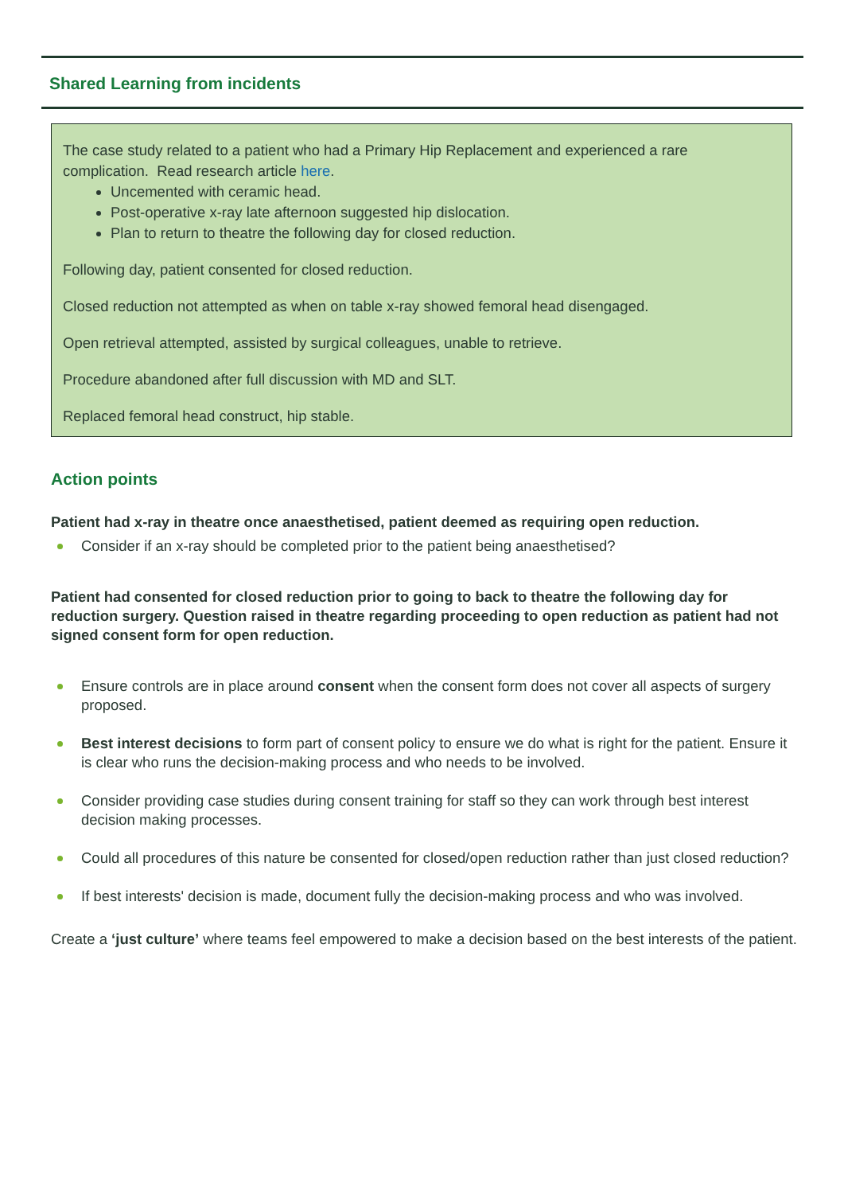Shared Learning from incidents
The case study related to a patient who had a Primary Hip Replacement and experienced a rare complication. Read research article here.
Uncemented with ceramic head.
Post-operative x-ray late afternoon suggested hip dislocation.
Plan to return to theatre the following day for closed reduction.
Following day, patient consented for closed reduction.
Closed reduction not attempted as when on table x-ray showed femoral head disengaged.
Open retrieval attempted, assisted by surgical colleagues, unable to retrieve.
Procedure abandoned after full discussion with MD and SLT.
Replaced femoral head construct, hip stable.
Action points
Patient had x-ray in theatre once anaesthetised, patient deemed as requiring open reduction.
Consider if an x-ray should be completed prior to the patient being anaesthetised?
Patient had consented for closed reduction prior to going to back to theatre the following day for reduction surgery. Question raised in theatre regarding proceeding to open reduction as patient had not signed consent form for open reduction.
Ensure controls are in place around consent when the consent form does not cover all aspects of surgery proposed.
Best interest decisions to form part of consent policy to ensure we do what is right for the patient. Ensure it is clear who runs the decision-making process and who needs to be involved.
Consider providing case studies during consent training for staff so they can work through best interest decision making processes.
Could all procedures of this nature be consented for closed/open reduction rather than just closed reduction?
If best interests' decision is made, document fully the decision-making process and who was involved.
Create a ‘just culture’ where teams feel empowered to make a decision based on the best interests of the patient.